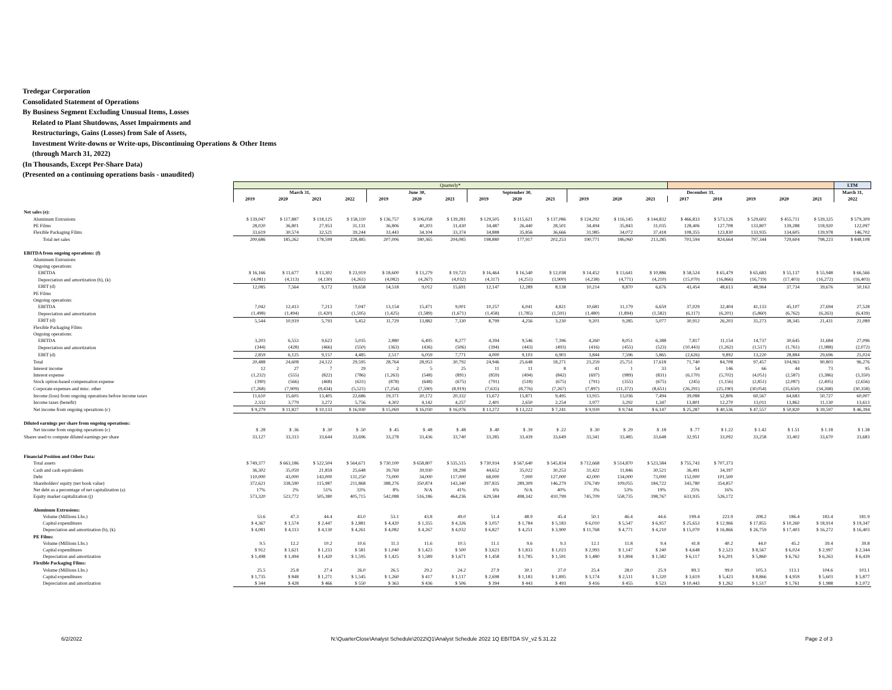Tredegar Corporation
Consolidated Statement of Operations
By Business Segment Excluding Unusual Items, Losses
Related to Plant Shutdowns, Asset Impairments and
Restructurings, Gains (Losses) from Sale of Assets,
Investment Write-downs or Write-ups, Discontinuing Operations & Other Items
(through March 31, 2022)
(In Thousands, Except Per-Share Data)
(Presented on a continuing operations basis - unaudited)
| | Quarterly* | | | | | | | | | | | | | | | | | | LTM |
| | March 31, | | | | June 30, | | | September 30, | | | December 31, | | | | | | | | March 31, |
| | 2019 | 2020 | 2021 | 2022 | 2019 | 2020 | 2021 | 2019 | 2020 | 2021 | 2019 | 2020 | 2021 | 2017 | 2018 | 2019 | 2020 | 2021 | 2022 |
| Net sales (e): | | | | | | | | | | | | | | | | | | | |
| Aluminum Extrusions | $ 139,047 | $ 117,887 | $ 118,125 | $ 158,110 | $ 136,757 | $ 106,058 | $ 139,281 | $ 129,505 | $ 115,621 | $ 137,086 | $ 124,292 | $ 116,145 | $ 144,832 | $ 466,833 | $ 573,126 | $ 529,602 | $ 455,711 | $ 539,325 | $ 579,309 |
| PE Films | 28,020 | 36,801 | 27,953 | 31,131 | 36,806 | 40,203 | 31,430 | 34,487 | 26,440 | 28,501 | 34,494 | 35,843 | 31,035 | 128,406 | 127,708 | 133,807 | 139,288 | 118,920 | 122,097 |
| Flexible Packaging Films | 33,619 | 30,574 | 32,521 | 39,244 | 33,443 | 34,104 | 33,374 | 34,888 | 35,856 | 36,666 | 31,985 | 34,072 | 37,418 | 108,355 | 123,830 | 133,935 | 134,605 | 139,978 | 146,702 |
| Total net sales | 200,686 | 185,262 | 178,599 | 228,485 | 207,006 | 180,365 | 204,085 | 198,880 | 177,917 | 202,253 | 190,771 | 186,060 | 213,285 | 703,594 | 824,664 | 797,344 | 729,604 | 798,223 | $ 848,108 |
| EBITDA from ongoing operations: (f) | | | | | | | | | | | | | | | | | | | |
| Aluminum Extrusions | | | | | | | | | | | | | | | | | | | |
| Ongoing operations: | | | | | | | | | | | | | | | | | | | |
| EBITDA | $ 16,166 | $ 11,677 | $ 13,302 | $ 23,919 | $ 18,600 | $ 13,279 | $ 19,723 | $ 16,464 | $ 16,540 | $ 12,038 | $ 14,452 | $ 13,641 | $ 10,886 | $ 58,524 | $ 65,479 | $ 65,683 | $ 55,137 | $ 55,948 | $ 66,566 |
| Depreciation and amortization (b), (k) | (4,081) | (4,113) | (4,130) | (4,261) | (4,082) | (4,267) | (4,032) | (4,317) | (4,251) | (3,900) | (4,238) | (4,771) | (4,210) | (15,070) | (16,866) | (16,719) | (17,403) | (16,272) | (16,403) |
| EBIT (d) | 12,085 | 7,564 | 9,172 | 19,658 | 14,518 | 9,012 | 15,691 | 12,147 | 12,289 | 8,138 | 10,214 | 8,870 | 6,676 | 43,454 | 48,613 | 48,964 | 37,734 | 39,676 | 50,163 |
| PE Films | | | | | | | | | | | | | | | | | | | |
| Ongoing operations: | | | | | | | | | | | | | | | | | | | |
| EBITDA | 7,042 | 12,413 | 7,213 | 7,047 | 13,154 | 15,471 | 9,001 | 10,257 | 6,041 | 4,821 | 10,681 | 11,179 | 6,659 | 37,029 | 32,404 | 41,133 | 45,107 | 27,694 | 27,528 |
| Depreciation and amortization | (1,498) | (1,494) | (1,420) | (1,595) | (1,425) | (1,589) | (1,671) | (1,458) | (1,785) | (1,591) | (1,480) | (1,894) | (1,582) | (6,117) | (6,201) | (5,860) | (6,762) | (6,263) | (6,439) |
| EBIT (d) | 5,544 | 10,919 | 5,793 | 5,452 | 11,729 | 13,882 | 7,330 | 8,799 | 4,256 | 3,230 | 9,201 | 9,285 | 5,077 | 30,912 | 26,203 | 35,273 | 38,345 | 21,431 | 21,089 |
| Flexible Packaging Films | | | | | | | | | | | | | | | | | | | |
| Ongoing operations: | | | | | | | | | | | | | | | | | | | |
| EBITDA | 3,203 | 6,553 | 9,623 | 5,035 | 2,880 | 6,495 | 8,277 | 4,394 | 9,546 | 7,396 | 4,260 | 8,051 | 6,388 | 7,817 | 11,154 | 14,737 | 30,645 | 31,684 | 27,096 |
| Depreciation and amortization | (344) | (428) | (466) | (550) | (363) | (436) | (506) | (394) | (443) | (493) | (416) | (455) | (523) | (10,443) | (1,262) | (1,517) | (1,761) | (1,988) | (2,072) |
| EBIT (d) | 2,859 | 6,125 | 9,157 | 4,485 | 2,517 | 6,059 | 7,771 | 4,000 | 9,103 | 6,903 | 3,844 | 7,596 | 5,865 | (2,626) | 9,892 | 13,220 | 28,884 | 29,696 | 25,024 |
| Total | 20,488 | 24,608 | 24,122 | 29,595 | 28,764 | 28,953 | 30,792 | 24,946 | 25,648 | 18,271 | 23,259 | 25,751 | 17,618 | 71,740 | 84,708 | 97,457 | 104,963 | 90,803 | 96,276 |
| Interest income | 12 | 27 | 7 | 29 | 2 | 5 | 25 | 11 | 11 | 8 | 41 | 1 | 33 | 54 | 146 | 66 | 44 | 73 | 95 |
| Interest expense | (1,232) | (555) | (822) | (786) | (1,263) | (548) | (891) | (859) | (494) | (842) | (697) | (989) | (831) | (6,170) | (5,702) | (4,051) | (2,587) | (3,386) | (3,350) |
| Stock option-based compensation expense | (390) | (566) | (468) | (631) | (878) | (648) | (675) | (791) | (518) | (675) | (791) | (355) | (675) | (245) | (1,156) | (2,851) | (2,087) | (2,495) | (2,656) |
| Corporate expenses and misc. other | (7,268) | (7,909) | (9,434) | (5,521) | (7,254) | (7,590) | (8,919) | (7,635) | (8,776) | (7,267) | (7,897) | (11,372) | (8,651) | (26,291) | (25,190) | (30,054) | (35,650) | (34,268) | (30,358) |
| Income (loss) from ongoing operations before income taxes | 11,610 | 15,605 | 13,405 | 22,686 | 19,371 | 20,172 | 20,332 | 15,672 | 15,871 | 9,495 | 13,915 | 13,036 | 7,494 | 39,088 | 52,806 | 60,567 | 64,683 | 50,727 | 60,007 |
| Income taxes (benefit) | 2,332 | 3,779 | 3,272 | 5,756 | 4,302 | 4,142 | 4,257 | 2,401 | 2,650 | 2,254 | 3,977 | 3,292 | 1,347 | 13,801 | 12,270 | 13,011 | 13,862 | 11,130 | 13,613 |
| Net income from ongoing operations (c) | $ 9,279 | $ 11,827 | $ 10,133 | $ 16,930 | $ 15,069 | $ 16,030 | $ 16,076 | $ 13,272 | $ 13,222 | $ 7,241 | $ 9,939 | $ 9,744 | $ 6,147 | $ 25,287 | $ 40,536 | $ 47,557 | $ 50,820 | $ 39,597 | $ 46,394 |
| Diluted earnings per share from ongoing operations: | | | | | | | | | | | | | | | | | | | |
| Net income from ongoing operations (c) | $ .28 | $ .36 | $ .30 | $ .50 | $ .45 | $ .48 | $ .48 | $ .40 | $ .39 | $ .22 | $ .30 | $ .29 | $ .18 | $ .77 | $ 1.22 | $ 1.42 | $ 1.51 | $ 1.18 | $ 1.38 |
| Shares used to compute diluted earnings per share | 33,127 | 33,313 | 33,644 | 33,696 | 33,278 | 33,436 | 33,740 | 33,285 | 33,439 | 33,649 | 33,341 | 33,485 | 33,648 | 32,951 | 33,092 | 33,258 | 33,402 | 33,670 | 33,683 |
| Financial Position and Other Data: | | | | | | | | | | | | | | | | | | | |
| Total assets | $ 749,377 | $ 663,186 | $ 522,504 | $ 564,671 | $ 730,100 | $ 658,807 | $ 535,515 | $ 730,934 | $ 567,640 | $ 545,834 | $ 712,668 | $ 514,870 | $ 523,584 | $ 755,743 | $ 707,373 | | | | |
| Cash and cash equivalents | 36,302 | 35,059 | 21,859 | 25,648 | 39,769 | 39,930 | 18,298 | 44,652 | 35,022 | 30,253 | 31,422 | 11,846 | 30,521 | 36,491 | 34,397 | | | | |
| Debt | 110,000 | 43,000 | 143,000 | 131,250 | 73,000 | 34,000 | 117,000 | 68,000 | 7,000 | 127,000 | 42,000 | 134,000 | 73,000 | 152,000 | 101,500 | | | | |
| Shareholders' equity (net book value) | 372,621 | 338,590 | 115,987 | 211,868 | 388,276 | 350,874 | 143,340 | 397,835 | 289,309 | 146,279 | 376,749 | 109,055 | 184,722 | 343,780 | 354,857 | | | | |
| Net debt as a percentage of net capitalization (a) | 17% | 2% | 51% | 33% | 8% | N/A | 41% | 6% | N/A | 40% | 3% | 53% | 19% | 25% | 16% | | | | |
| Equity market capitalization (j) | 573,320 | 523,772 | 505,380 | 405,715 | 542,088 | 516,186 | 464,236 | 629,584 | 498,342 | 410,799 | 745,709 | 558,735 | 398,767 | 633,935 | 526,172 | | | | |
| Aluminum Extrusions: | | | | | | | | | | | | | | | | | | | |
| Volume (Millions Lbs.) | 53.6 | 47.3 | 44.4 | 43.0 | 53.1 | 43.8 | 49.0 | 51.4 | 48.9 | 45.4 | 50.1 | 46.4 | 44.6 | 199.4 | 223.9 | 208.2 | 186.4 | 183.4 | 181.9 |
| Capital expenditures | $ 4,367 | $ 1,574 | $ 2,447 | $ 2,881 | $ 4,420 | $ 1,355 | $ 4,326 | $ 3,057 | $ 1,784 | $ 5,183 | $ 6,010 | $ 5,547 | $ 6,957 | $ 25,653 | $ 12,966 | $ 17,855 | $ 10,260 | $ 18,914 | $ 19,347 |
| Depreciation and amortization (b), (k) | $ 4,081 | $ 4,113 | $ 4,130 | $ 4,261 | $ 4,082 | $ 4,267 | $ 4,032 | $ 6,827 | $ 4,251 | $ 3,900 | $ 11,768 | $ 4,771 | $ 4,210 | $ 15,070 | $ 16,866 | $ 26,759 | $ 17,403 | $ 16,272 | $ 16,403 |
| PE Films: | | | | | | | | | | | | | | | | | | | |
| Volume (Millions Lbs.) | 9.5 | 12.2 | 10.2 | 10.6 | 11.3 | 11.6 | 10.5 | 11.1 | 9.6 | 9.3 | 12.1 | 11.8 | 9.4 | 41.8 | 40.2 | 44.0 | 45.2 | 39.4 | 39.8 |
| Capital expenditures | $ 912 | $ 1,621 | $ 1,233 | $ 581 | $ 1,040 | $ 1,423 | $ 500 | $ 3,623 | $ 1,833 | $ 1,023 | $ 2,993 | $ 1,147 | $ 240 | $ 4,648 | $ 2,523 | $ 8,567 | $ 6,024 | $ 2,997 | $ 2,344 |
| Depreciation and amortization | $ 1,498 | $ 1,494 | $ 1,420 | $ 1,595 | $ 1,425 | $ 1,589 | $ 1,671 | $ 1,458 | $ 1,785 | $ 1,591 | $ 1,480 | $ 1,894 | $ 1,582 | $ 6,117 | $ 6,201 | $ 5,860 | $ 6,762 | $ 6,263 | $ 6,439 |
| Flexible Packaging Films: | | | | | | | | | | | | | | | | | | | |
| Volume (Millions Lbs.) | 25.5 | 25.8 | 27.4 | 26.0 | 26.5 | 29.2 | 24.2 | 27.9 | 30.1 | 27.0 | 25.4 | 28.0 | 25.9 | 89.3 | 99.0 | 105.3 | 113.1 | 104.6 | 103.1 |
| Capital expenditures | $ 1,735 | $ 848 | $ 1,271 | $ 1,545 | $ 1,260 | $ 417 | $ 1,117 | $ 2,698 | $ 1,183 | $ 1,895 | $ 3,174 | $ 2,511 | $ 1,320 | $ 3,619 | $ 5,423 | $ 8,866 | $ 4,959 | $ 5,603 | $ 5,877 |
| Depreciation and amortization | $ 344 | $ 428 | $ 466 | $ 550 | $ 363 | $ 436 | $ 506 | $ 394 | $ 443 | $ 493 | $ 416 | $ 455 | $ 523 | $ 10,443 | $ 1,262 | $ 1,517 | $ 1,761 | $ 1,988 | $ 2,072 |
6/2/2022 N:\QuarterClose\Analyst Schedule\2022\Q1\Analyst Schedule 2022 1Q EBITDA SV_v2 5.31.22 Page 2 of 3